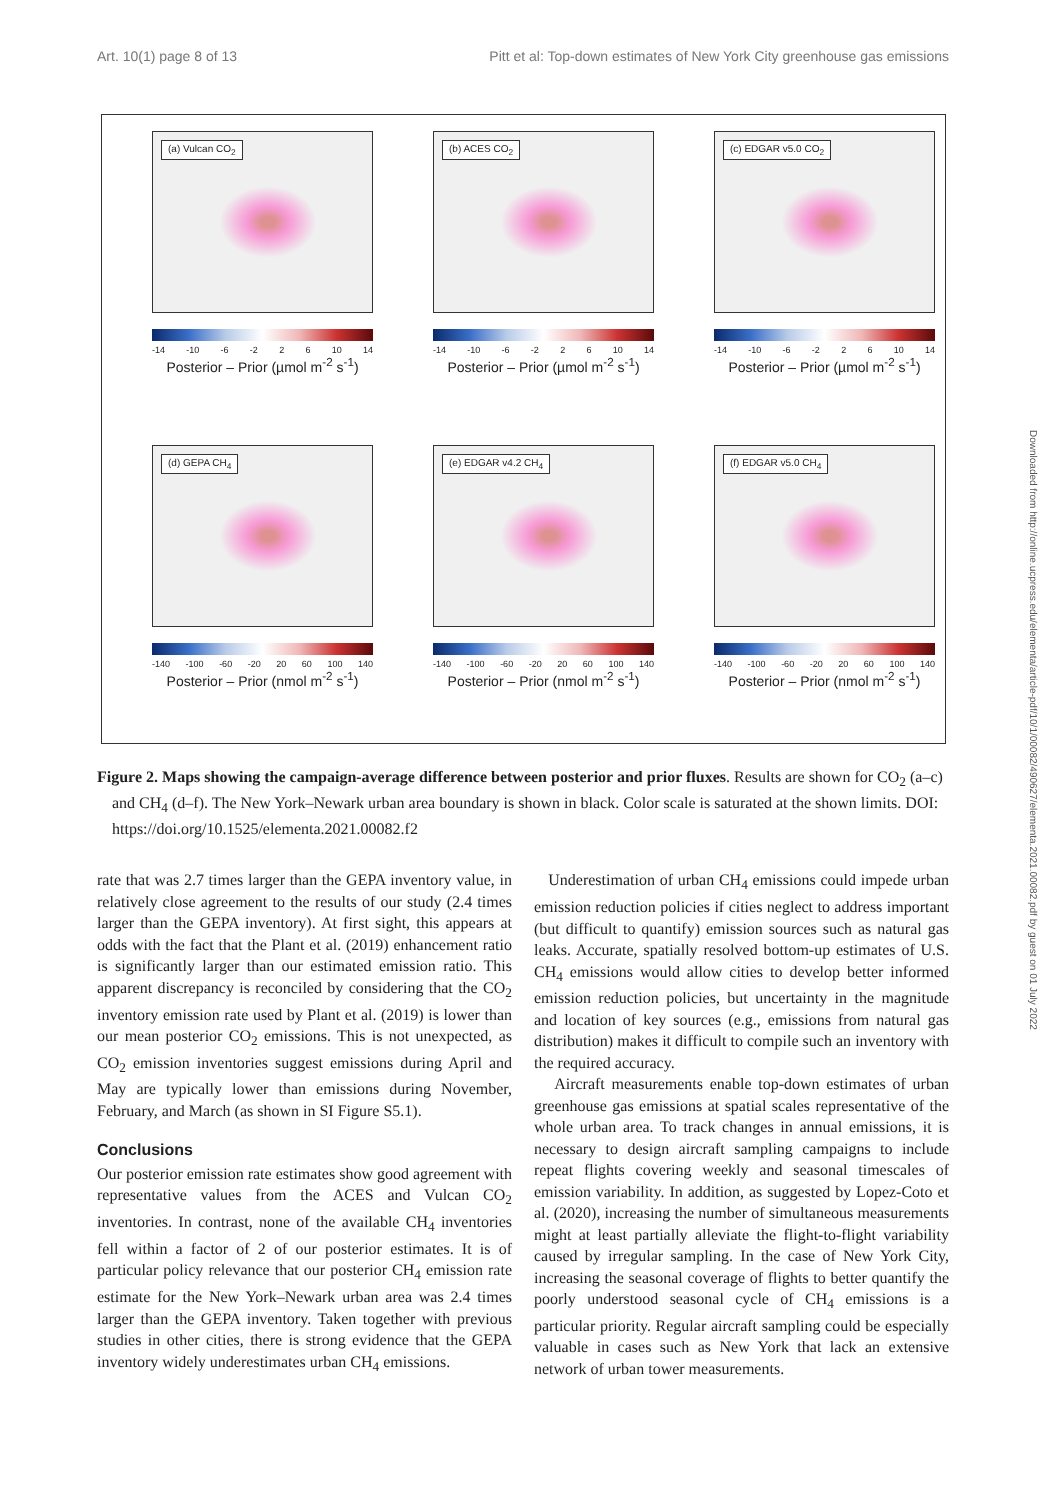Art. 10(1) page 8 of 13 Pitt et al: Top-down estimates of New York City greenhouse gas emissions
(a) Vulcan CO<sub>2</sub>
-14 -10 -6 -2 2 6 10 14
Posterior – Prior (µmol m<sup>-2</sup> s<sup>-1</sup>)
(b) ACES CO<sub>2</sub>
-14 -10 -6 -2 2 6 10 14
Posterior – Prior (µmol m<sup>-2</sup> s<sup>-1</sup>)
(c) EDGAR v5.0 CO<sub>2</sub>
-14 -10 -6 -2 2 6 10 14
Posterior – Prior (µmol m<sup>-2</sup> s<sup>-1</sup>)
(d) GEPA CH<sub>4</sub>
-140 -100 -60 -20 20 60 100 140
Posterior – Prior (nmol m<sup>-2</sup> s<sup>-1</sup>)
(e) EDGAR v4.2 CH<sub>4</sub>
-140 -100 -60 -20 20 60 100 140
Posterior – Prior (nmol m<sup>-2</sup> s<sup>-1</sup>)
(f) EDGAR v5.0 CH<sub>4</sub>
-140 -100 -60 -20 20 60 100 140
Posterior – Prior (nmol m<sup>-2</sup> s<sup>-1</sup>)
Figure 2. Maps showing the campaign-average difference between posterior and prior fluxes. Results are shown for CO<sub>2</sub> (a–c) and CH<sub>4</sub> (d–f). The New York–Newark urban area boundary is shown in black. Color scale is saturated at the shown limits. DOI: https://doi.org/10.1525/elementa.2021.00082.f2
rate that was 2.7 times larger than the GEPA inventory value, in relatively close agreement to the results of our study (2.4 times larger than the GEPA inventory). At first sight, this appears at odds with the fact that the Plant et al. (2019) enhancement ratio is significantly larger than our estimated emission ratio. This apparent discrepancy is reconciled by considering that the CO<sub>2</sub> inventory emission rate used by Plant et al. (2019) is lower than our mean posterior CO<sub>2</sub> emissions. This is not unexpected, as CO<sub>2</sub> emission inventories suggest emissions during April and May are typically lower than emissions during November, February, and March (as shown in SI Figure S5.1).
Conclusions
Our posterior emission rate estimates show good agreement with representative values from the ACES and Vulcan CO<sub>2</sub> inventories. In contrast, none of the available CH<sub>4</sub> inventories fell within a factor of 2 of our posterior estimates. It is of particular policy relevance that our posterior CH<sub>4</sub> emission rate estimate for the New York–Newark urban area was 2.4 times larger than the GEPA inventory. Taken together with previous studies in other cities, there is strong evidence that the GEPA inventory widely underestimates urban CH<sub>4</sub> emissions.
Underestimation of urban CH<sub>4</sub> emissions could impede urban emission reduction policies if cities neglect to address important (but difficult to quantify) emission sources such as natural gas leaks. Accurate, spatially resolved bottom-up estimates of U.S. CH<sub>4</sub> emissions would allow cities to develop better informed emission reduction policies, but uncertainty in the magnitude and location of key sources (e.g., emissions from natural gas distribution) makes it difficult to compile such an inventory with the required accuracy.
Aircraft measurements enable top-down estimates of urban greenhouse gas emissions at spatial scales representative of the whole urban area. To track changes in annual emissions, it is necessary to design aircraft sampling campaigns to include repeat flights covering weekly and seasonal timescales of emission variability. In addition, as suggested by Lopez-Coto et al. (2020), increasing the number of simultaneous measurements might at least partially alleviate the flight-to-flight variability caused by irregular sampling. In the case of New York City, increasing the seasonal coverage of flights to better quantify the poorly understood seasonal cycle of CH<sub>4</sub> emissions is a particular priority. Regular aircraft sampling could be especially valuable in cases such as New York that lack an extensive network of urban tower measurements.
Downloaded from http://online.ucpress.edu/elementa/article-pdf/10/1/00082/490627/elementa.2021.00082.pdf by guest on 01 July 2022